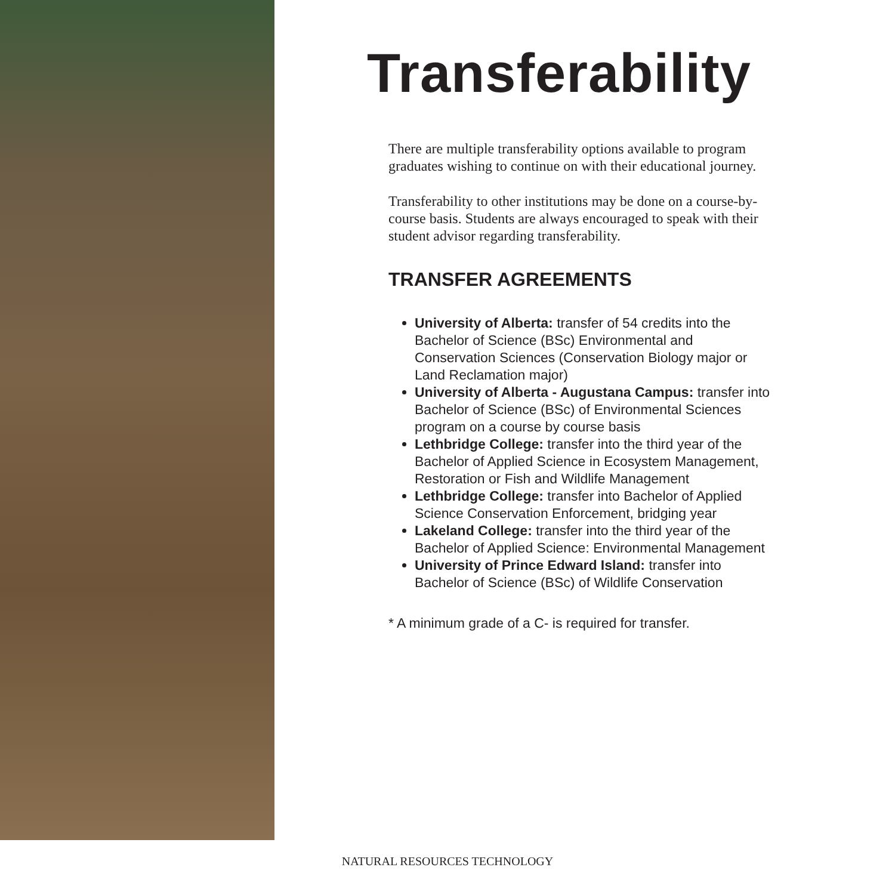Transferability
There are multiple transferability options available to program graduates wishing to continue on with their educational journey.
Transferability to other institutions may be done on a course-by-course basis. Students are always encouraged to speak with their student advisor regarding transferability.
TRANSFER AGREEMENTS
University of Alberta: transfer of 54 credits into the Bachelor of Science (BSc) Environmental and Conservation Sciences (Conservation Biology major or Land Reclamation major)
University of Alberta - Augustana Campus: transfer into Bachelor of Science (BSc) of Environmental Sciences program on a course by course basis
Lethbridge College: transfer into the third year of the Bachelor of Applied Science in Ecosystem Management, Restoration or Fish and Wildlife Management
Lethbridge College: transfer into Bachelor of Applied Science Conservation Enforcement, bridging year
Lakeland College: transfer into the third year of the Bachelor of Applied Science: Environmental Management
University of Prince Edward Island: transfer into Bachelor of Science (BSc) of Wildlife Conservation
* A minimum grade of a C- is required for transfer.
NATURAL RESOURCES TECHNOLOGY